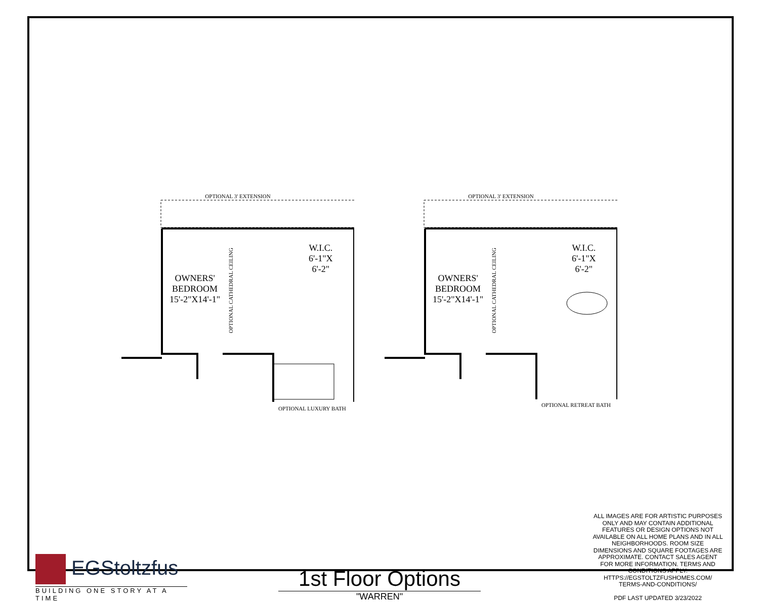OPTIONAL 3' EXTENSION
OWNERS'
BEDROOM
15'-2"X14'-1"
W.I.C.
6'-1"X
6'-2"
OPTIONAL LUXURY BATH
OPTIONAL CATHEDRAL CEILING
OPTIONAL 3' EXTENSION
OWNERS'
BEDROOM
15'-2"X14'-1"
W.I.C.
6'-1"X
6'-2"
OPTIONAL RETREAT BATH
OPTIONAL CATHEDRAL CEILING
EGStoltzfus
BUILDING ONE STORY AT A TIME
1st Floor Options
"WARREN"
ALL IMAGES ARE FOR ARTISTIC PURPOSES ONLY AND MAY CONTAIN ADDITIONAL FEATURES OR DESIGN OPTIONS NOT AVAILABLE ON ALL HOME PLANS AND IN ALL NEIGHBORHOODS. ROOM SIZE DIMENSIONS AND SQUARE FOOTAGES ARE APPROXIMATE. CONTACT SALES AGENT FOR MORE INFORMATION. TERMS AND CONDITIONS APPLY. HTTPS://EGSTOLTZFUSHOMES.COM/ TERMS-AND-CONDITIONS/
PDF LAST UPDATED 3/23/2022